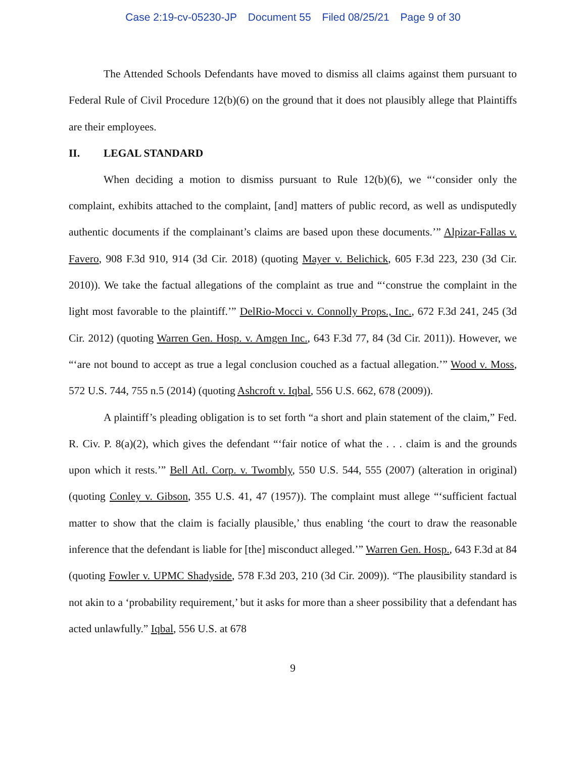Case 2:19-cv-05230-JP Document 55 Filed 08/25/21 Page 9 of 30
The Attended Schools Defendants have moved to dismiss all claims against them pursuant to Federal Rule of Civil Procedure 12(b)(6) on the ground that it does not plausibly allege that Plaintiffs are their employees.
II. LEGAL STANDARD
When deciding a motion to dismiss pursuant to Rule 12(b)(6), we “‘consider only the complaint, exhibits attached to the complaint, [and] matters of public record, as well as undisputedly authentic documents if the complainant’s claims are based upon these documents.’” Alpizar-Fallas v. Favero, 908 F.3d 910, 914 (3d Cir. 2018) (quoting Mayer v. Belichick, 605 F.3d 223, 230 (3d Cir. 2010)). We take the factual allegations of the complaint as true and “‘construe the complaint in the light most favorable to the plaintiff.’” DelRio-Mocci v. Connolly Props., Inc., 672 F.3d 241, 245 (3d Cir. 2012) (quoting Warren Gen. Hosp. v. Amgen Inc., 643 F.3d 77, 84 (3d Cir. 2011)). However, we “‘are not bound to accept as true a legal conclusion couched as a factual allegation.’” Wood v. Moss, 572 U.S. 744, 755 n.5 (2014) (quoting Ashcroft v. Iqbal, 556 U.S. 662, 678 (2009)).
A plaintiff’s pleading obligation is to set forth “a short and plain statement of the claim,” Fed. R. Civ. P. 8(a)(2), which gives the defendant “‘fair notice of what the . . . claim is and the grounds upon which it rests.’” Bell Atl. Corp. v. Twombly, 550 U.S. 544, 555 (2007) (alteration in original) (quoting Conley v. Gibson, 355 U.S. 41, 47 (1957)). The complaint must allege “‘sufficient factual matter to show that the claim is facially plausible,’ thus enabling ‘the court to draw the reasonable inference that the defendant is liable for [the] misconduct alleged.’” Warren Gen. Hosp., 643 F.3d at 84 (quoting Fowler v. UPMC Shadyside, 578 F.3d 203, 210 (3d Cir. 2009)). “The plausibility standard is not akin to a ‘probability requirement,’ but it asks for more than a sheer possibility that a defendant has acted unlawfully.” Iqbal, 556 U.S. at 678
9